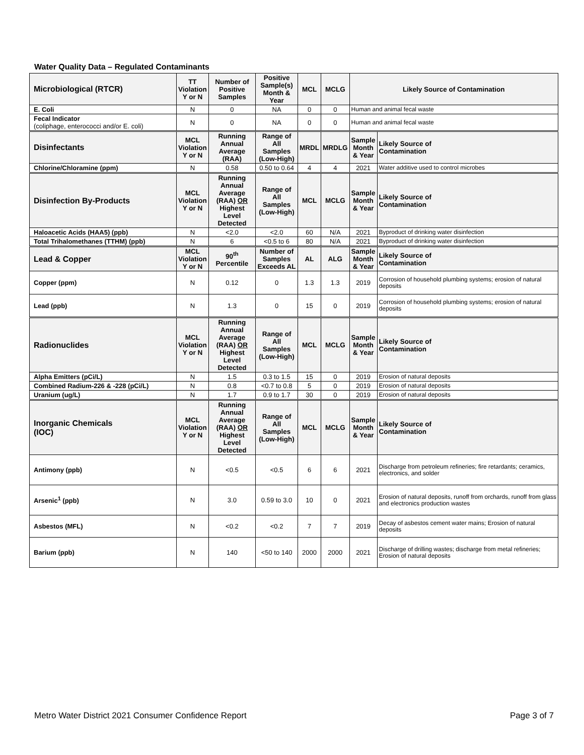Water Quality Data – Regulated Contaminants
| Microbiological (RTCR) | TT Violation Y or N | Number of Positive Samples | Positive Sample(s) Month & Year | MCL | MCLG | Likely Source of Contamination | |
| --- | --- | --- | --- | --- | --- | --- | --- |
| E. Coli | N | 0 | NA | 0 | 0 | Human and animal fecal waste | |
| Fecal Indicator (coliphage, enterococci and/or E. coli) | N | 0 | NA | 0 | 0 | Human and animal fecal waste | |
| Disinfectants | MCL Violation Y or N | Running Annual Average (RAA) | Range of All Samples (Low-High) | MRDL | MRDLG | Sample Month & Year | Likely Source of Contamination |
| Chlorine/Chloramine (ppm) | N | 0.58 | 0.50 to 0.64 | 4 | 4 | 2021 | Water additive used to control microbes |
| Disinfection By-Products | MCL Violation Y or N | Running Annual Average (RAA) OR Highest Level Detected | Range of All Samples (Low-High) | MCL | MCLG | Sample Month & Year | Likely Source of Contamination |
| Haloacetic Acids (HAA5) (ppb) | N | <2.0 | <2.0 | 60 | N/A | 2021 | Byproduct of drinking water disinfection |
| Total Trihalomethanes (TTHM) (ppb) | N | 6 | <0.5 to 6 | 80 | N/A | 2021 | Byproduct of drinking water disinfection |
| Lead & Copper | MCL Violation Y or N | 90<sup>th</sup> Percentile | Number of Samples Exceeds AL | AL | ALG | Sample Month & Year | Likely Source of Contamination |
| Copper (ppm) | N | 0.12 | 0 | 1.3 | 1.3 | 2019 | Corrosion of household plumbing systems; erosion of natural deposits |
| Lead (ppb) | N | 1.3 | 0 | 15 | 0 | 2019 | Corrosion of household plumbing systems; erosion of natural deposits |
| Radionuclides | MCL Violation Y or N | Running Annual Average (RAA) OR Highest Level Detected | Range of All Samples (Low-High) | MCL | MCLG | Sample Month & Year | Likely Source of Contamination |
| Alpha Emitters (pCi/L) | N | 1.5 | 0.3 to 1.5 | 15 | 0 | 2019 | Erosion of natural deposits |
| Combined Radium-226 & -228 (pCi/L) | N | 0.8 | <0.7 to 0.8 | 5 | 0 | 2019 | Erosion of natural deposits |
| Uranium (ug/L) | N | 1.7 | 0.9 to 1.7 | 30 | 0 | 2019 | Erosion of natural deposits |
| Inorganic Chemicals (IOC) | MCL Violation Y or N | Running Annual Average (RAA) OR Highest Level Detected | Range of All Samples (Low-High) | MCL | MCLG | Sample Month & Year | Likely Source of Contamination |
| Antimony (ppb) | N | <0.5 | <0.5 | 6 | 6 | 2021 | Discharge from petroleum refineries; fire retardants; ceramics, electronics, and solder |
| Arsenic<sup>1</sup> (ppb) | N | 3.0 | 0.59 to 3.0 | 10 | 0 | 2021 | Erosion of natural deposits, runoff from orchards, runoff from glass and electronics production wastes |
| Asbestos (MFL) | N | <0.2 | <0.2 | 7 | 7 | 2019 | Decay of asbestos cement water mains; Erosion of natural deposits |
| Barium (ppb) | N | 140 | <50 to 140 | 2000 | 2000 | 2021 | Discharge of drilling wastes; discharge from metal refineries; Erosion of natural deposits |
Metro Water District 2021 Consumer Confidence Report Page 3 of 7